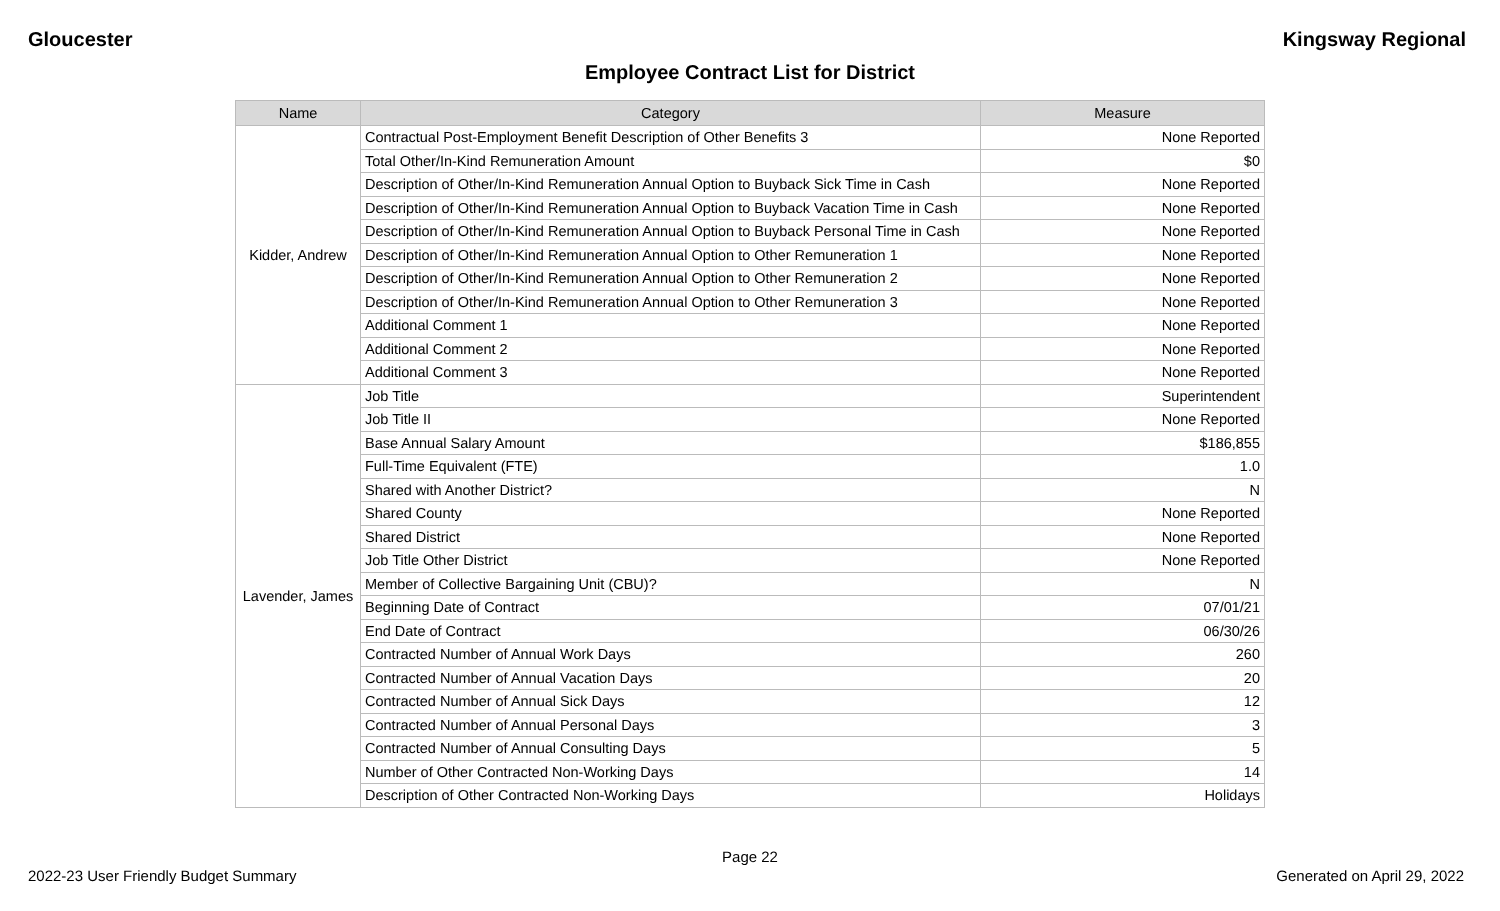Gloucester Kingsway Regional
Employee Contract List for District
| Name | Category | Measure |
| --- | --- | --- |
| Kidder, Andrew | Contractual Post-Employment Benefit Description of Other Benefits 3 | None Reported |
| | Total Other/In-Kind Remuneration Amount | $0 |
| | Description of Other/In-Kind Remuneration Annual Option to Buyback Sick Time in Cash | None Reported |
| | Description of Other/In-Kind Remuneration Annual Option to Buyback Vacation Time in Cash | None Reported |
| | Description of Other/In-Kind Remuneration Annual Option to Buyback Personal Time in Cash | None Reported |
| | Description of Other/In-Kind Remuneration Annual Option to Other Remuneration 1 | None Reported |
| | Description of Other/In-Kind Remuneration Annual Option to Other Remuneration 2 | None Reported |
| | Description of Other/In-Kind Remuneration Annual Option to Other Remuneration 3 | None Reported |
| | Additional Comment 1 | None Reported |
| | Additional Comment 2 | None Reported |
| | Additional Comment 3 | None Reported |
| Lavender, James | Job Title | Superintendent |
| | Job Title II | None Reported |
| | Base Annual Salary Amount | $186,855 |
| | Full-Time Equivalent (FTE) | 1.0 |
| | Shared with Another District? | N |
| | Shared County | None Reported |
| | Shared District | None Reported |
| | Job Title Other District | None Reported |
| | Member of Collective Bargaining Unit (CBU)? | N |
| | Beginning Date of Contract | 07/01/21 |
| | End Date of Contract | 06/30/26 |
| | Contracted Number of Annual Work Days | 260 |
| | Contracted Number of Annual Vacation Days | 20 |
| | Contracted Number of Annual Sick Days | 12 |
| | Contracted Number of Annual Personal Days | 3 |
| | Contracted Number of Annual Consulting Days | 5 |
| | Number of Other Contracted Non-Working Days | 14 |
| | Description of Other Contracted Non-Working Days | Holidays |
Page 22
2022-23 User Friendly Budget Summary Generated on April 29, 2022